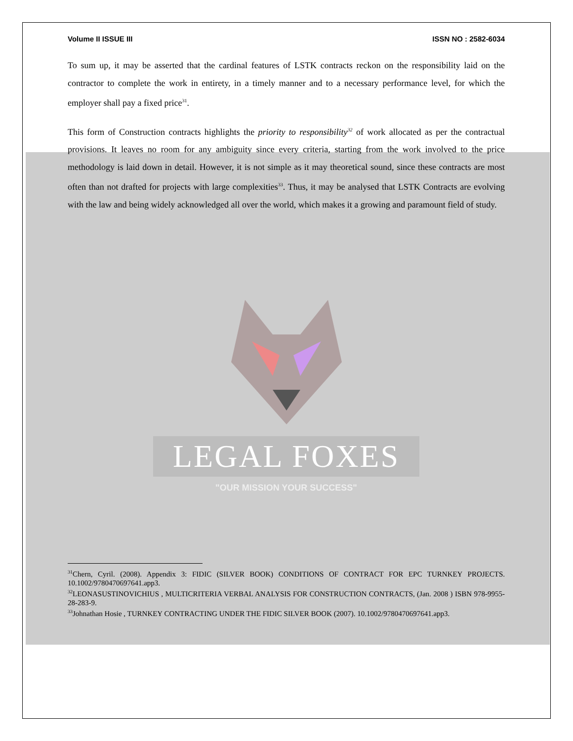Volume II ISSUE III ISSN NO : 2582-6034
To sum up, it may be asserted that the cardinal features of LSTK contracts reckon on the responsibility laid on the contractor to complete the work in entirety, in a timely manner and to a necessary performance level, for which the employer shall pay a fixed price<sup>31</sup>.
This form of Construction contracts highlights the priority to responsibility<sup>32</sup> of work allocated as per the contractual provisions. It leaves no room for any ambiguity since every criteria, starting from the work involved to the price methodology is laid down in detail. However, it is not simple as it may theoretical sound, since these contracts are most often than not drafted for projects with large complexities<sup>33</sup>. Thus, it may be analysed that LSTK Contracts are evolving with the law and being widely acknowledged all over the world, which makes it a growing and paramount field of study.
LEGAL FOXES
"OUR MISSION YOUR SUCCESS"
<sup>31</sup> Chern, Cyril. (2008). Appendix 3: FIDIC (SILVER BOOK) CONDITIONS OF CONTRACT FOR EPC TURNKEY PROJECTS. 10.1002/9780470697641.app3.
<sup>32</sup> LEONASUSTINOVICHIUS , MULTICRITERIA VERBAL ANALYSIS FOR CONSTRUCTION CONTRACTS, (Jan. 2008 ) ISBN 978-9955-28-283-9.
<sup>33</sup> Johnathan Hosie , TURNKEY CONTRACTING UNDER THE FIDIC SILVER BOOK (2007). 10.1002/9780470697641.app3.